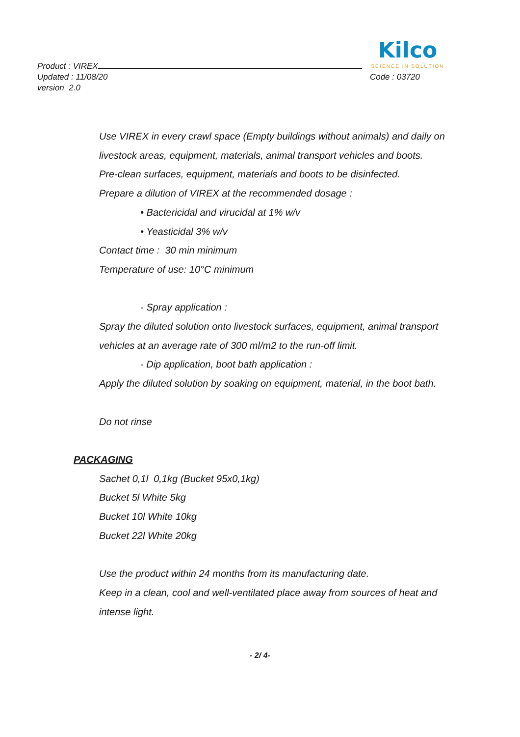Product : VIREX
Kilco
SCIENCE IN SOLUTION
Updated : 11/08/20 Code : 03720
version 2.0
Use VIREX in every crawl space (Empty buildings without animals) and daily on livestock areas, equipment, materials, animal transport vehicles and boots.
Pre-clean surfaces, equipment, materials and boots to be disinfected.
Prepare a dilution of VIREX at the recommended dosage :
• Bactericidal and virucidal at 1% w/v
• Yeasticidal 3% w/v
Contact time : 30 min minimum
Temperature of use: 10°C minimum
- Spray application :
Spray the diluted solution onto livestock surfaces, equipment, animal transport vehicles at an average rate of 300 ml/m2 to the run-off limit.
- Dip application, boot bath application :
Apply the diluted solution by soaking on equipment, material, in the boot bath.
Do not rinse
PACKAGING
Sachet 0,1l 0,1kg (Bucket 95x0,1kg)
Bucket 5l White 5kg
Bucket 10l White 10kg
Bucket 22l White 20kg
Use the product within 24 months from its manufacturing date.
Keep in a clean, cool and well-ventilated place away from sources of heat and intense light.
- 2/ 4-